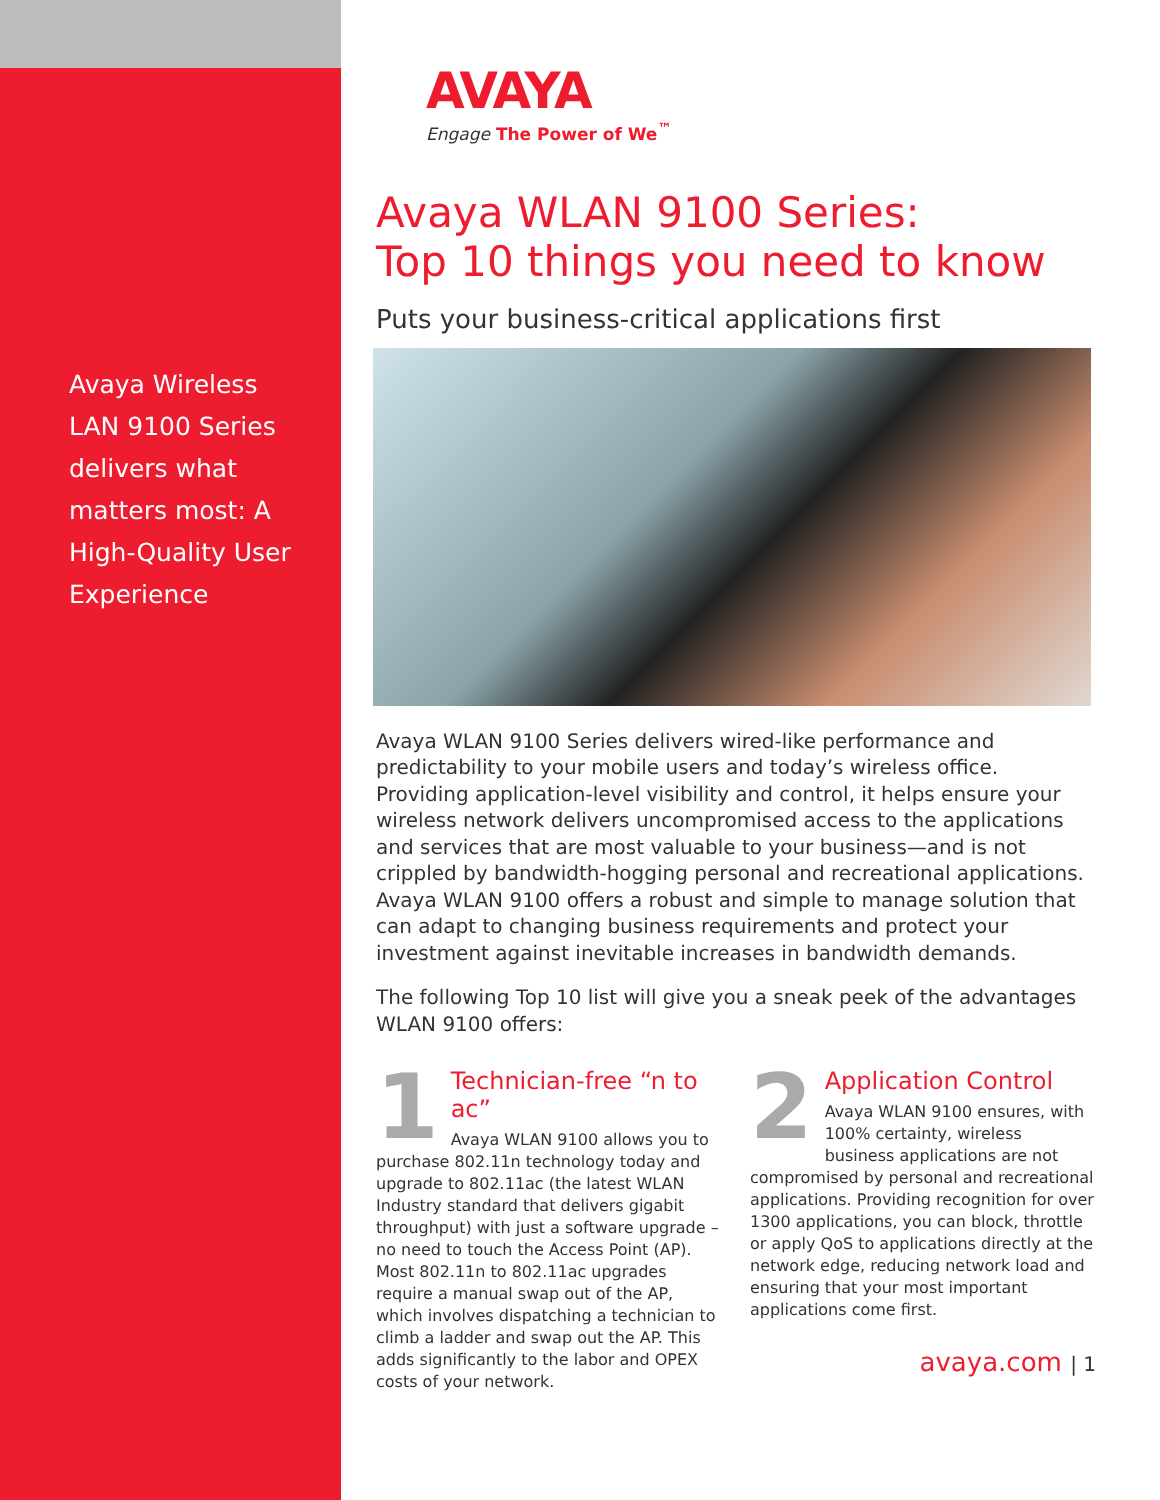Avaya Wireless LAN 9100 Series delivers what matters most: A High-Quality User Experience
AVAYA
Engage The Power of We<sup>™</sup>
Avaya WLAN 9100 Series:
Top 10 things you need to know
Puts your business-critical applications first
Avaya WLAN 9100 Series delivers wired-like performance and predictability to your mobile users and today’s wireless office. Providing application-level visibility and control, it helps ensure your wireless network delivers uncompromised access to the applications and services that are most valuable to your business—and is not crippled by bandwidth-hogging personal and recreational applications. Avaya WLAN 9100 offers a robust and simple to manage solution that can adapt to changing business requirements and protect your investment against inevitable increases in bandwidth demands.
The following Top 10 list will give you a sneak peek of the advantages WLAN 9100 offers:
1
Technician-free “n to ac”
Avaya WLAN 9100 allows you to purchase 802.11n technology today and upgrade to 802.11ac (the latest WLAN Industry standard that delivers gigabit throughput) with just a software upgrade – no need to touch the Access Point (AP). Most 802.11n to 802.11ac upgrades require a manual swap out of the AP, which involves dispatching a technician to climb a ladder and swap out the AP. This adds significantly to the labor and OPEX costs of your network.
2
Application Control
Avaya WLAN 9100 ensures, with 100% certainty, wireless business applications are not compromised by personal and recreational applications. Providing recognition for over 1300 applications, you can block, throttle or apply QoS to applications directly at the network edge, reducing network load and ensuring that your most important applications come first.
avaya.com | 1